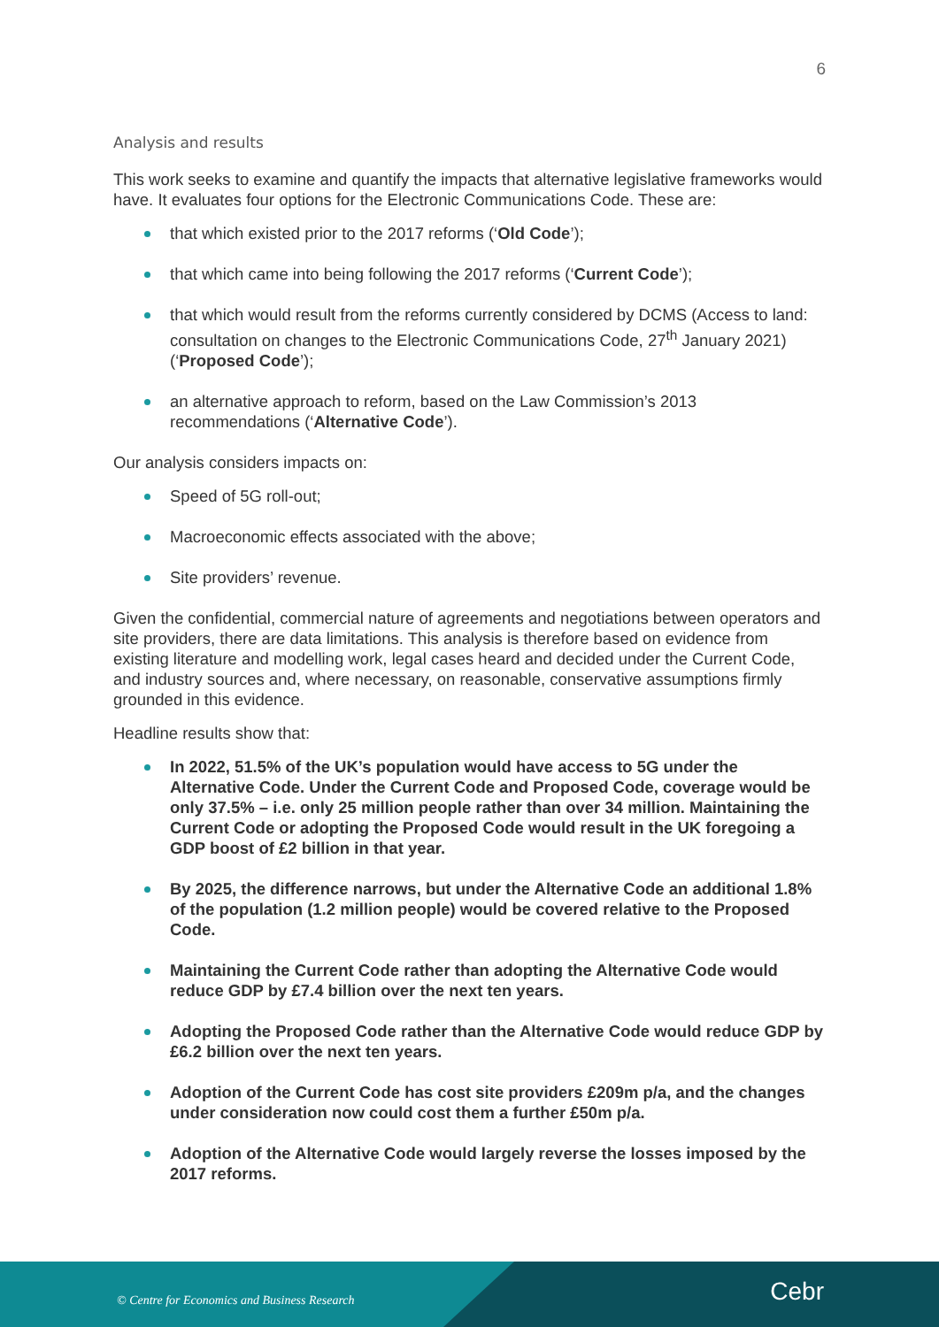6
Analysis and results
This work seeks to examine and quantify the impacts that alternative legislative frameworks would have. It evaluates four options for the Electronic Communications Code. These are:
that which existed prior to the 2017 reforms (‘Old Code’);
that which came into being following the 2017 reforms (‘Current Code’);
that which would result from the reforms currently considered by DCMS (Access to land: consultation on changes to the Electronic Communications Code, 27<sup>th</sup> January 2021) (‘Proposed Code’);
an alternative approach to reform, based on the Law Commission’s 2013 recommendations (‘Alternative Code’).
Our analysis considers impacts on:
Speed of 5G roll-out;
Macroeconomic effects associated with the above;
Site providers’ revenue.
Given the confidential, commercial nature of agreements and negotiations between operators and site providers, there are data limitations. This analysis is therefore based on evidence from existing literature and modelling work, legal cases heard and decided under the Current Code, and industry sources and, where necessary, on reasonable, conservative assumptions firmly grounded in this evidence.
Headline results show that:
In 2022, 51.5% of the UK’s population would have access to 5G under the Alternative Code. Under the Current Code and Proposed Code, coverage would be only 37.5% – i.e. only 25 million people rather than over 34 million. Maintaining the Current Code or adopting the Proposed Code would result in the UK foregoing a GDP boost of £2 billion in that year.
By 2025, the difference narrows, but under the Alternative Code an additional 1.8% of the population (1.2 million people) would be covered relative to the Proposed Code.
Maintaining the Current Code rather than adopting the Alternative Code would reduce GDP by £7.4 billion over the next ten years.
Adopting the Proposed Code rather than the Alternative Code would reduce GDP by £6.2 billion over the next ten years.
Adoption of the Current Code has cost site providers £209m p/a, and the changes under consideration now could cost them a further £50m p/a.
Adoption of the Alternative Code would largely reverse the losses imposed by the 2017 reforms.
© Centre for Economics and Business Research
Cebr